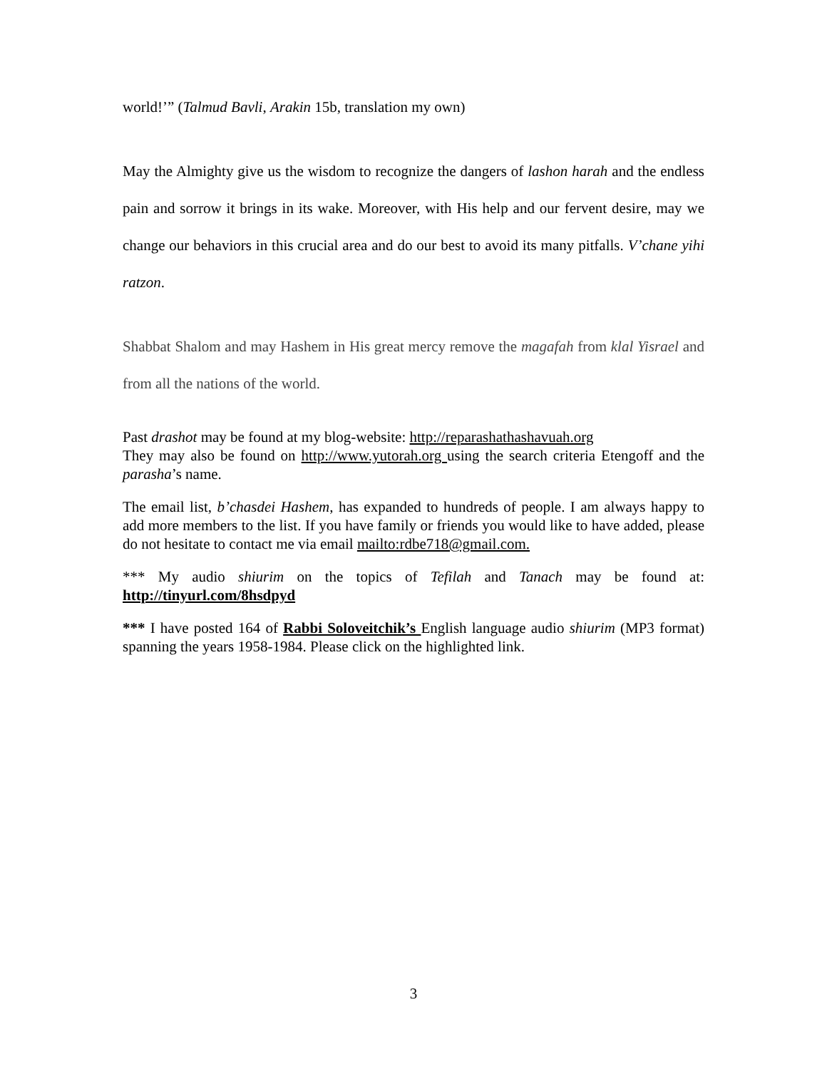world!’” (Talmud Bavli, Arakin 15b, translation my own)
May the Almighty give us the wisdom to recognize the dangers of lashon harah and the endless pain and sorrow it brings in its wake. Moreover, with His help and our fervent desire, may we change our behaviors in this crucial area and do our best to avoid its many pitfalls. V’chane yihi ratzon.
Shabbat Shalom and may Hashem in His great mercy remove the magafah from klal Yisrael and from all the nations of the world.
Past drashot may be found at my blog-website: http://reparashathashavuah.org
They may also be found on http://www.yutorah.org using the search criteria Etengoff and the parasha’s name.
The email list, b’chasdei Hashem, has expanded to hundreds of people. I am always happy to add more members to the list. If you have family or friends you would like to have added, please do not hesitate to contact me via email mailto:rdbe718@gmail.com.
*** My audio shiurim on the topics of Tefilah and Tanach may be found at: http://tinyurl.com/8hsdpyd
*** I have posted 164 of Rabbi Soloveitchik’s English language audio shiurim (MP3 format) spanning the years 1958-1984. Please click on the highlighted link.
3